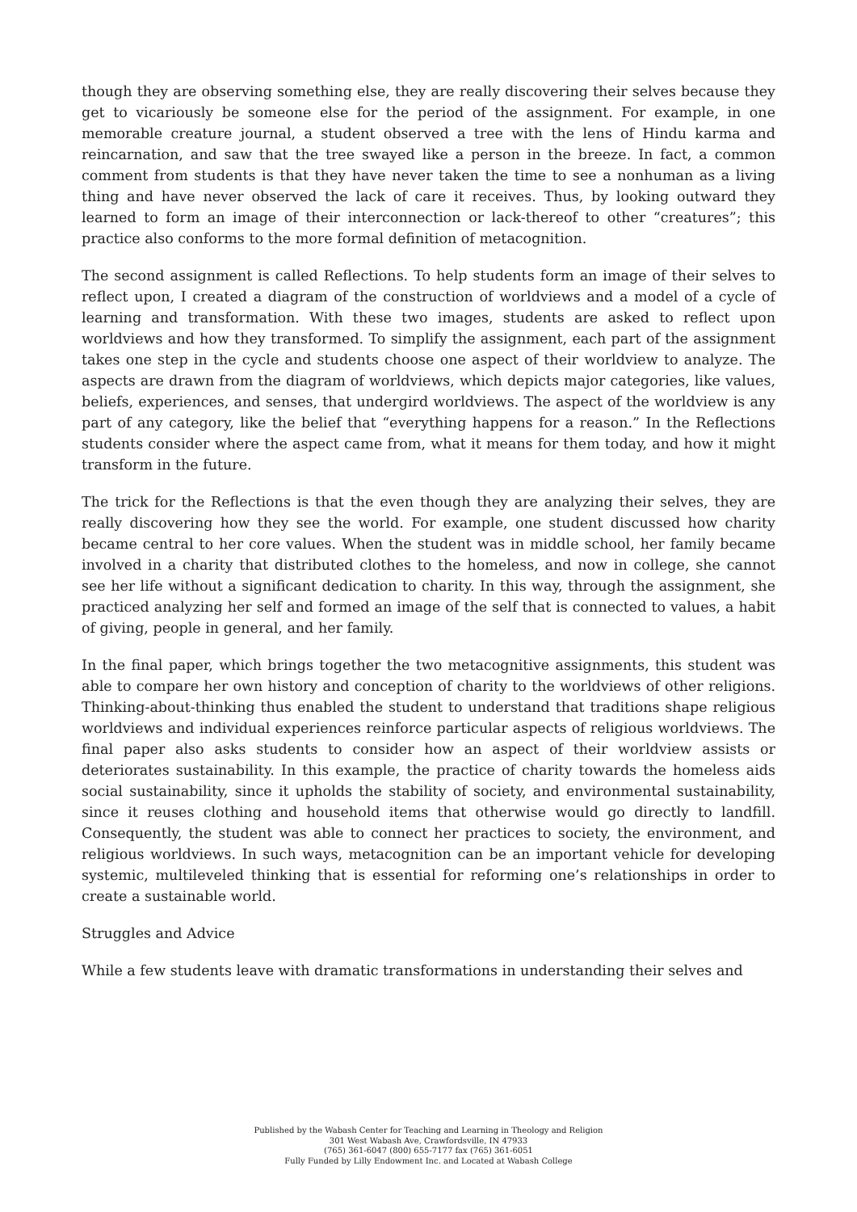though they are observing something else, they are really discovering their selves because they get to vicariously be someone else for the period of the assignment. For example, in one memorable creature journal, a student observed a tree with the lens of Hindu karma and reincarnation, and saw that the tree swayed like a person in the breeze. In fact, a common comment from students is that they have never taken the time to see a nonhuman as a living thing and have never observed the lack of care it receives. Thus, by looking outward they learned to form an image of their interconnection or lack-thereof to other “creatures”; this practice also conforms to the more formal definition of metacognition.
The second assignment is called Reflections. To help students form an image of their selves to reflect upon, I created a diagram of the construction of worldviews and a model of a cycle of learning and transformation. With these two images, students are asked to reflect upon worldviews and how they transformed. To simplify the assignment, each part of the assignment takes one step in the cycle and students choose one aspect of their worldview to analyze. The aspects are drawn from the diagram of worldviews, which depicts major categories, like values, beliefs, experiences, and senses, that undergird worldviews. The aspect of the worldview is any part of any category, like the belief that “everything happens for a reason.” In the Reflections students consider where the aspect came from, what it means for them today, and how it might transform in the future.
The trick for the Reflections is that the even though they are analyzing their selves, they are really discovering how they see the world. For example, one student discussed how charity became central to her core values. When the student was in middle school, her family became involved in a charity that distributed clothes to the homeless, and now in college, she cannot see her life without a significant dedication to charity. In this way, through the assignment, she practiced analyzing her self and formed an image of the self that is connected to values, a habit of giving, people in general, and her family.
In the final paper, which brings together the two metacognitive assignments, this student was able to compare her own history and conception of charity to the worldviews of other religions. Thinking-about-thinking thus enabled the student to understand that traditions shape religious worldviews and individual experiences reinforce particular aspects of religious worldviews. The final paper also asks students to consider how an aspect of their worldview assists or deteriorates sustainability. In this example, the practice of charity towards the homeless aids social sustainability, since it upholds the stability of society, and environmental sustainability, since it reuses clothing and household items that otherwise would go directly to landfill. Consequently, the student was able to connect her practices to society, the environment, and religious worldviews. In such ways, metacognition can be an important vehicle for developing systemic, multileveled thinking that is essential for reforming one’s relationships in order to create a sustainable world.
Struggles and Advice
While a few students leave with dramatic transformations in understanding their selves and
Published by the Wabash Center for Teaching and Learning in Theology and Religion
301 West Wabash Ave, Crawfordsville, IN 47933
(765) 361-6047 (800) 655-7177 fax (765) 361-6051
Fully Funded by Lilly Endowment Inc. and Located at Wabash College